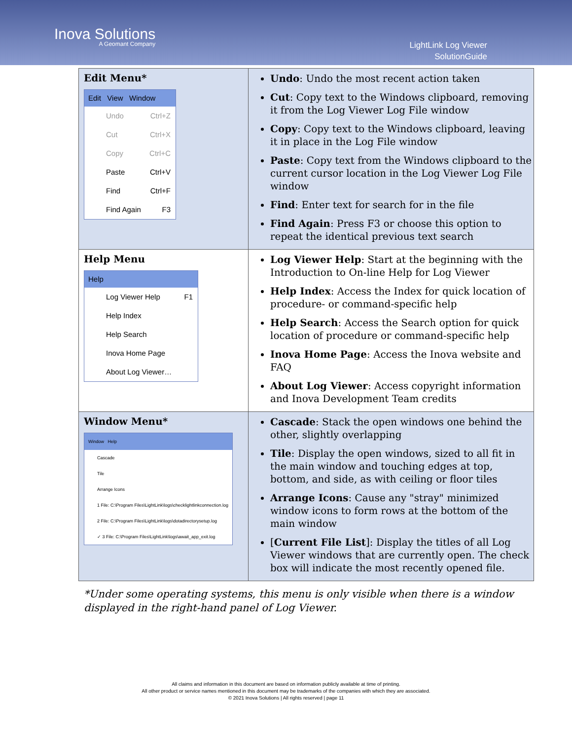Inova Solutions
A Geomant Company
LightLink Log Viewer
SolutionGuide
| Edit Menu* Edit View Window Undo Ctrl+Z Cut Ctrl+X Copy Ctrl+C Paste Ctrl+V Find Ctrl+F Find Again F3 | Undo : Undo the most recent action taken Cut : Copy text to the Windows clipboard, removing it from the Log Viewer Log File window Copy : Copy text to the Windows clipboard, leaving it in place in the Log File window Paste : Copy text from the Windows clipboard to the current cursor location in the Log Viewer Log File window Find : Enter text for search for in the file Find Again : Press F3 or choose this option to repeat the identical previous text search |
| Help Menu Help Log Viewer Help F1 Help Index Help Search Inova Home Page About Log Viewer… | Log Viewer Help : Start at the beginning with the Introduction to On-line Help for Log Viewer Help Index : Access the Index for quick location of procedure- or command-specific help Help Search : Access the Search option for quick location of procedure or command-specific help Inova Home Page : Access the Inova website and FAQ About Log Viewer : Access copyright information and Inova Development Team credits |
| Window Menu* Window Help Cascade Tile Arrange Icons 1 File: C:\Program Files\LightLink\logs\checklightlinkconnection.log 2 File: C:\Program Files\LightLink\logs\dotadirectorysetup.log ✓ 3 File: C:\Program Files\LightLink\logs\await_app_exit.log | Cascade : Stack the open windows one behind the other, slightly overlapping Tile : Display the open windows, sized to all fit in the main window and touching edges at top, bottom, and side, as with ceiling or floor tiles Arrange Icons : Cause any "stray" minimized window icons to form rows at the bottom of the main window [ Current File List ]: Display the titles of all Log Viewer windows that are currently open. The check box will indicate the most recently opened file. |
*Under some operating systems, this menu is only visible when there is a window
displayed in the right-hand panel of Log Viewer.
All claims and information in this document are based on information publicly available at time of printing.
All other product or service names mentioned in this document may be trademarks of the companies with which they are associated.
© 2021 Inova Solutions | All rights reserved | page 11